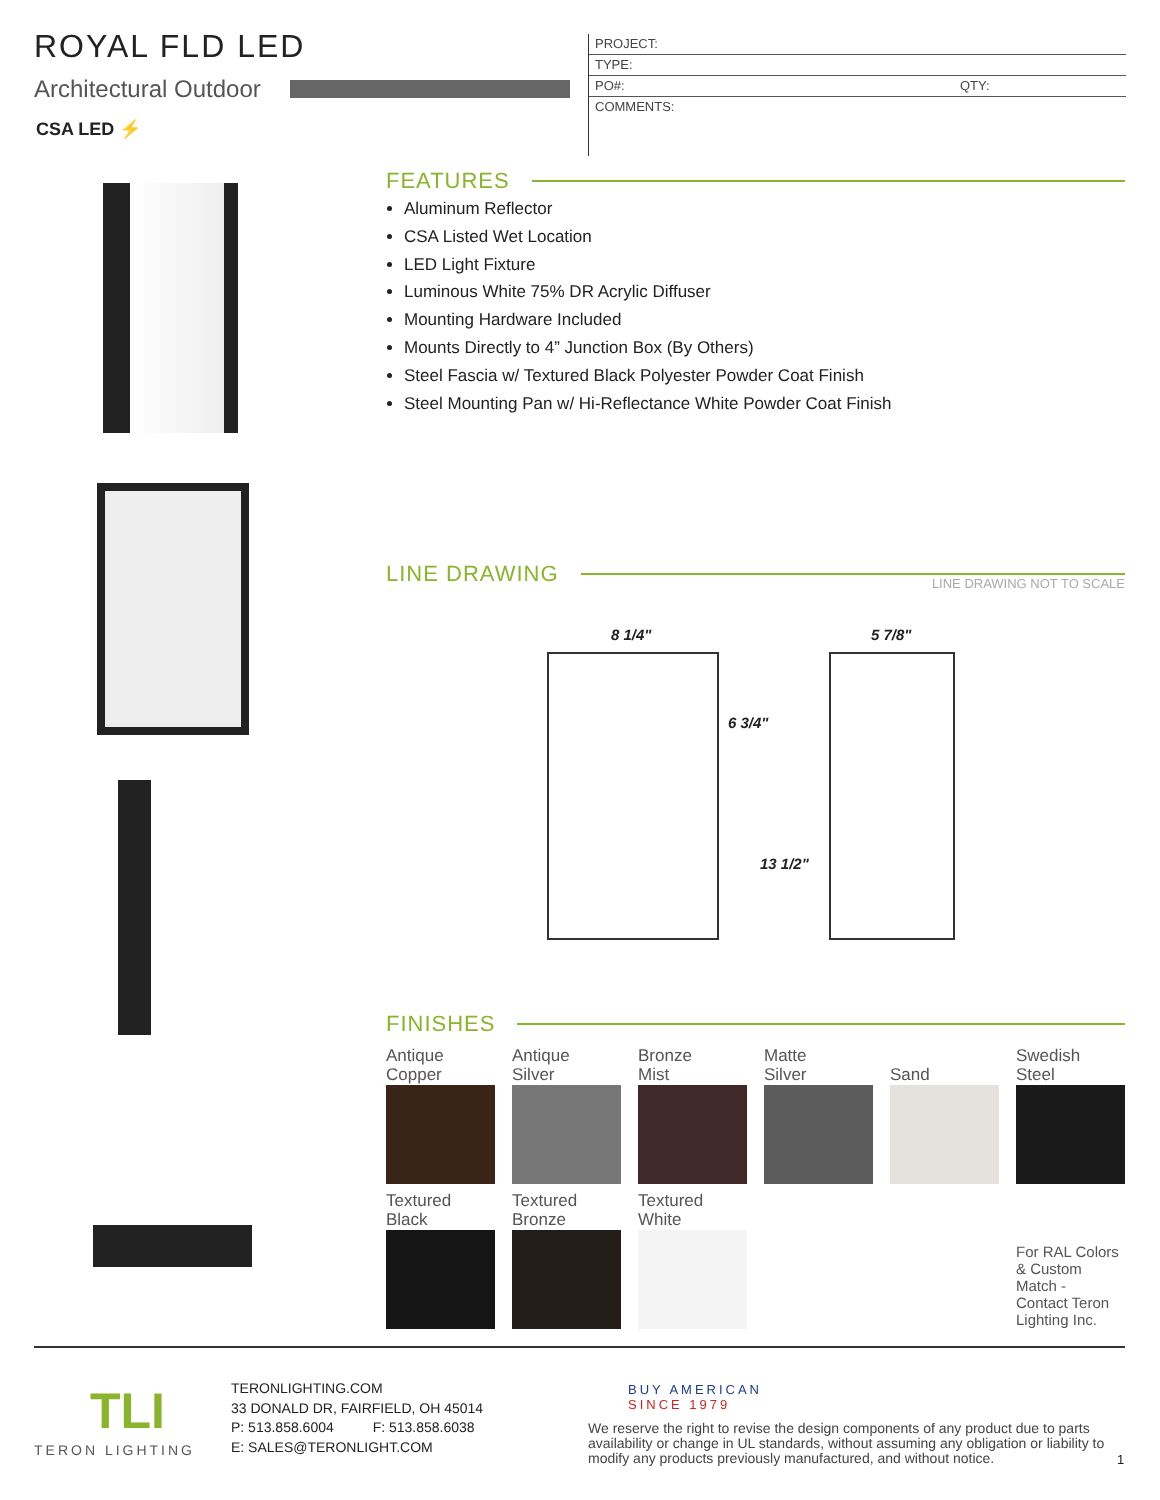ROYAL FLD LED
Architectural Outdoor
CSA LED ⚡
PROJECT:
TYPE:
PO#: QTY:
COMMENTS:
FEATURES
Aluminum Reflector
CSA Listed Wet Location
LED Light Fixture
Luminous White 75% DR Acrylic Diffuser
Mounting Hardware Included
Mounts Directly to 4” Junction Box (By Others)
Steel Fascia w/ Textured Black Polyester Powder Coat Finish
Steel Mounting Pan w/ Hi-Reflectance White Powder Coat Finish
LINE DRAWING LINE DRAWING NOT TO SCALE
8 1/4" 5 7/8"
6 3/4"
13 1/2"
FINISHES
Antique
Copper
Antique
Silver
Bronze
Mist
Matte
Silver
Sand
Swedish
Steel
Textured
Black
Textured
Bronze
Textured
White
For RAL Colors
& Custom
Match -
Contact Teron
Lighting Inc.
TLI
TERON LIGHTING
TERONLIGHTING.COM
33 DONALD DR, FAIRFIELD, OH 45014
P: 513.858.6004 F: 513.858.6038
E: SALES@TERONLIGHT.COM
BUY AMERICAN
SINCE 1979
We reserve the right to revise the design components of any product due to parts availability or change in UL standards, without assuming any obligation or liability to modify any products previously manufactured, and without notice.
1